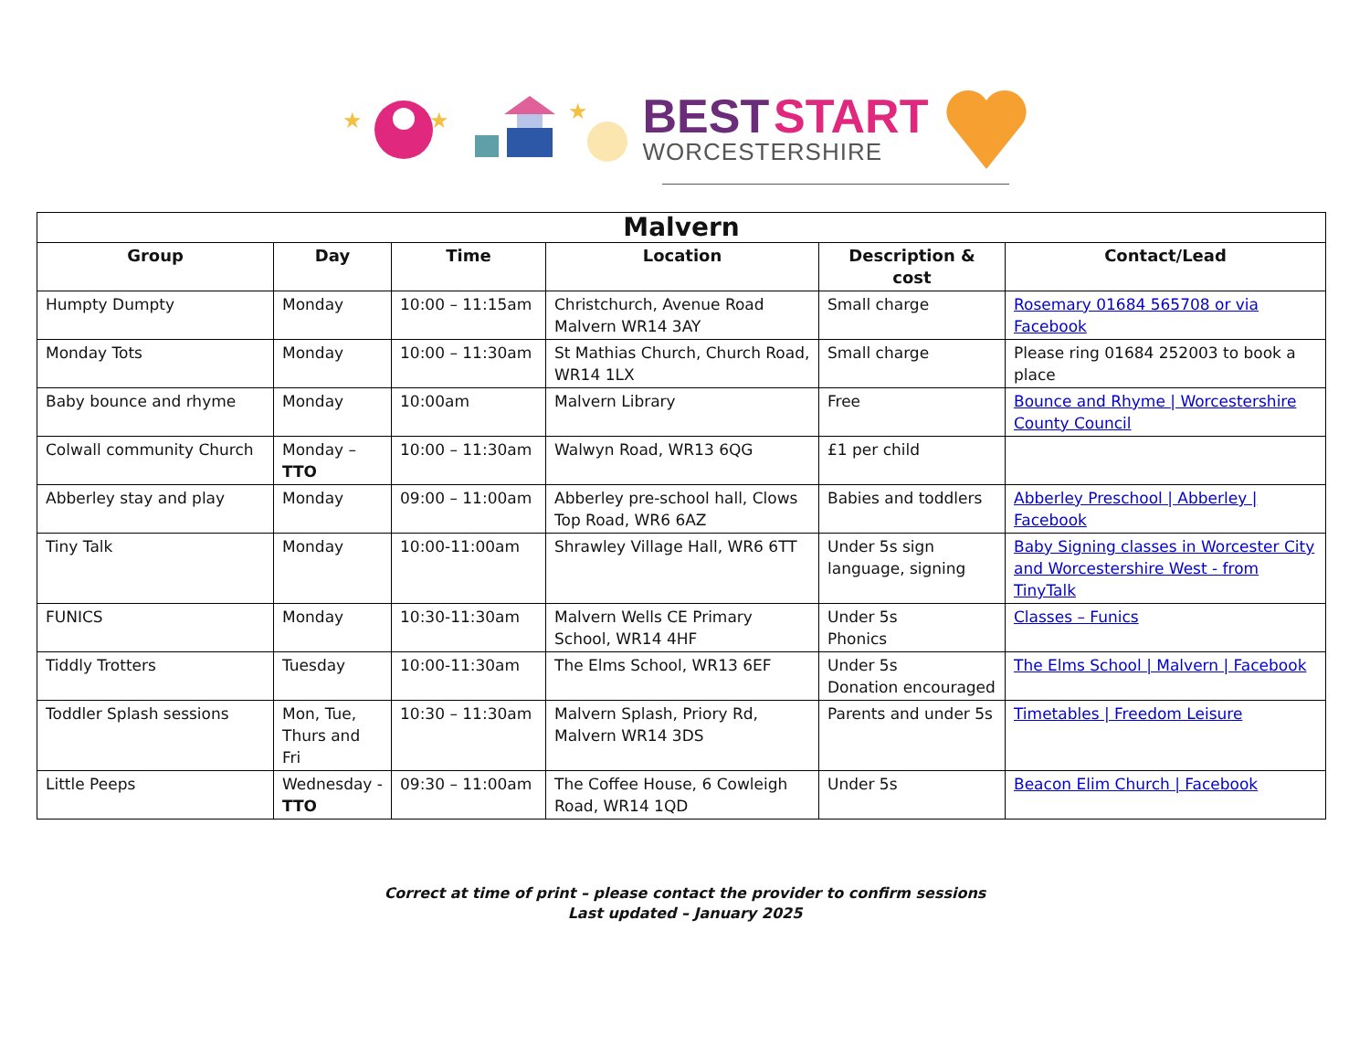★
★
★
BEST START
WORCESTERSHIRE
| Malvern | | | | | |
| Group | Day | Time | Location | Description & cost | Contact/Lead |
| Humpty Dumpty | Monday | 10:00 – 11:15am | Christchurch, Avenue Road Malvern WR14 3AY | Small charge | Rosemary 01684 565708 or via Facebook |
| Monday Tots | Monday | 10:00 – 11:30am | St Mathias Church, Church Road, WR14 1LX | Small charge | Please ring 01684 252003 to book a place |
| Baby bounce and rhyme | Monday | 10:00am | Malvern Library | Free | Bounce and Rhyme / Worcestershire County Council |
| Colwall community Church | Monday – TTO | 10:00 – 11:30am | Walwyn Road, WR13 6QG | £1 per child | |
| Abberley stay and play | Monday | 09:00 – 11:00am | Abberley pre-school hall, Clows Top Road, WR6 6AZ | Babies and toddlers | Abberley Preschool / Abberley / Facebook |
| Tiny Talk | Monday | 10:00-11:00am | Shrawley Village Hall, WR6 6TT | Under 5s sign language, signing | Baby Signing classes in Worcester City and Worcestershire West - from TinyTalk |
| FUNICS | Monday | 10:30-11:30am | Malvern Wells CE Primary School, WR14 4HF | Under 5s Phonics | Classes – Funics |
| Tiddly Trotters | Tuesday | 10:00-11:30am | The Elms School, WR13 6EF | Under 5s Donation encouraged | The Elms School / Malvern / Facebook |
| Toddler Splash sessions | Mon, Tue, Thurs and Fri | 10:30 – 11:30am | Malvern Splash, Priory Rd, Malvern WR14 3DS | Parents and under 5s | Timetables / Freedom Leisure |
| Little Peeps | Wednesday - TTO | 09:30 – 11:00am | The Coffee House, 6 Cowleigh Road, WR14 1QD | Under 5s | Beacon Elim Church / Facebook |
Correct at time of print – please contact the provider to confirm sessions
Last updated – January 2025